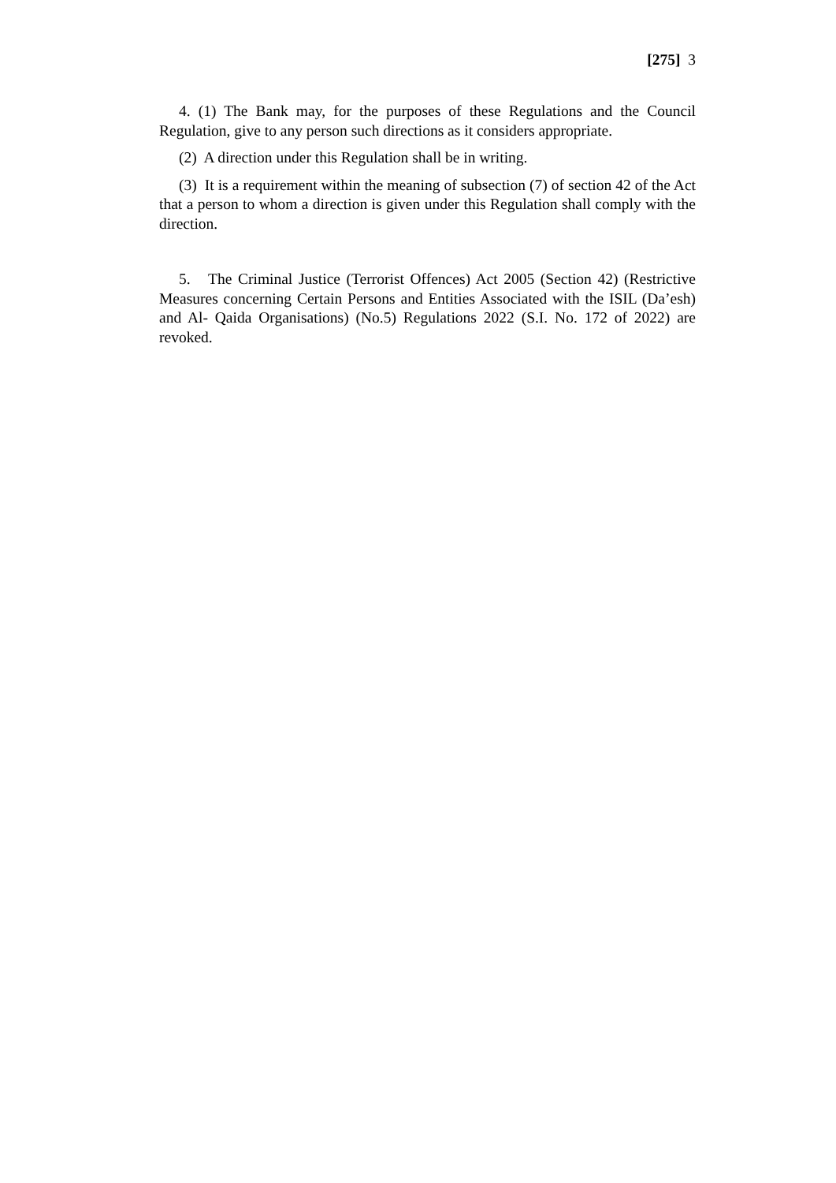[275] 3
4. (1) The Bank may, for the purposes of these Regulations and the Council Regulation, give to any person such directions as it considers appropriate.
(2) A direction under this Regulation shall be in writing.
(3) It is a requirement within the meaning of subsection (7) of section 42 of the Act that a person to whom a direction is given under this Regulation shall comply with the direction.
5. The Criminal Justice (Terrorist Offences) Act 2005 (Section 42) (Restrictive Measures concerning Certain Persons and Entities Associated with the ISIL (Da’esh) and Al- Qaida Organisations) (No.5) Regulations 2022 (S.I. No. 172 of 2022) are revoked.